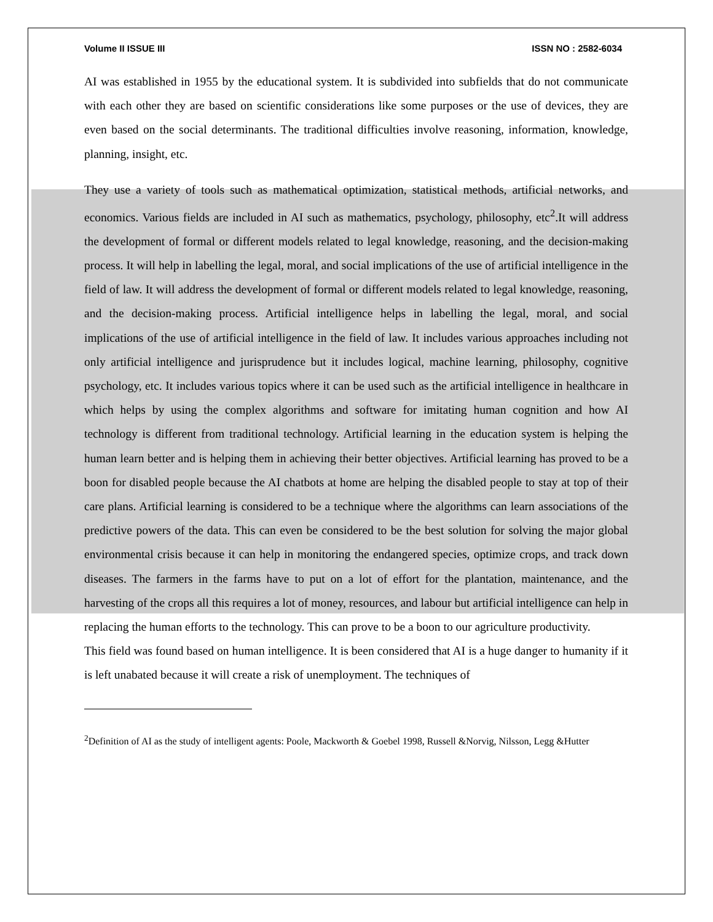Volume II ISSUE III ISSN NO : 2582-6034
AI was established in 1955 by the educational system. It is subdivided into subfields that do not communicate with each other they are based on scientific considerations like some purposes or the use of devices, they are even based on the social determinants. The traditional difficulties involve reasoning, information, knowledge, planning, insight, etc.
They use a variety of tools such as mathematical optimization, statistical methods, artificial networks, and economics. Various fields are included in AI such as mathematics, psychology, philosophy, etc<sup>2</sup>.It will address the development of formal or different models related to legal knowledge, reasoning, and the decision-making process. It will help in labelling the legal, moral, and social implications of the use of artificial intelligence in the field of law. It will address the development of formal or different models related to legal knowledge, reasoning, and the decision-making process. Artificial intelligence helps in labelling the legal, moral, and social implications of the use of artificial intelligence in the field of law. It includes various approaches including not only artificial intelligence and jurisprudence but it includes logical, machine learning, philosophy, cognitive psychology, etc. It includes various topics where it can be used such as the artificial intelligence in healthcare in which helps by using the complex algorithms and software for imitating human cognition and how AI technology is different from traditional technology. Artificial learning in the education system is helping the human learn better and is helping them in achieving their better objectives. Artificial learning has proved to be a boon for disabled people because the AI chatbots at home are helping the disabled people to stay at top of their care plans. Artificial learning is considered to be a technique where the algorithms can learn associations of the predictive powers of the data. This can even be considered to be the best solution for solving the major global environmental crisis because it can help in monitoring the endangered species, optimize crops, and track down diseases. The farmers in the farms have to put on a lot of effort for the plantation, maintenance, and the harvesting of the crops all this requires a lot of money, resources, and labour but artificial intelligence can help in replacing the human efforts to the technology. This can prove to be a boon to our agriculture productivity.
This field was found based on human intelligence. It is been considered that AI is a huge danger to humanity if it is left unabated because it will create a risk of unemployment. The techniques of
<sup>2</sup> Definition of AI as the study of intelligent agents: Poole, Mackworth & Goebel 1998, Russell &Norvig, Nilsson, Legg &Hutter